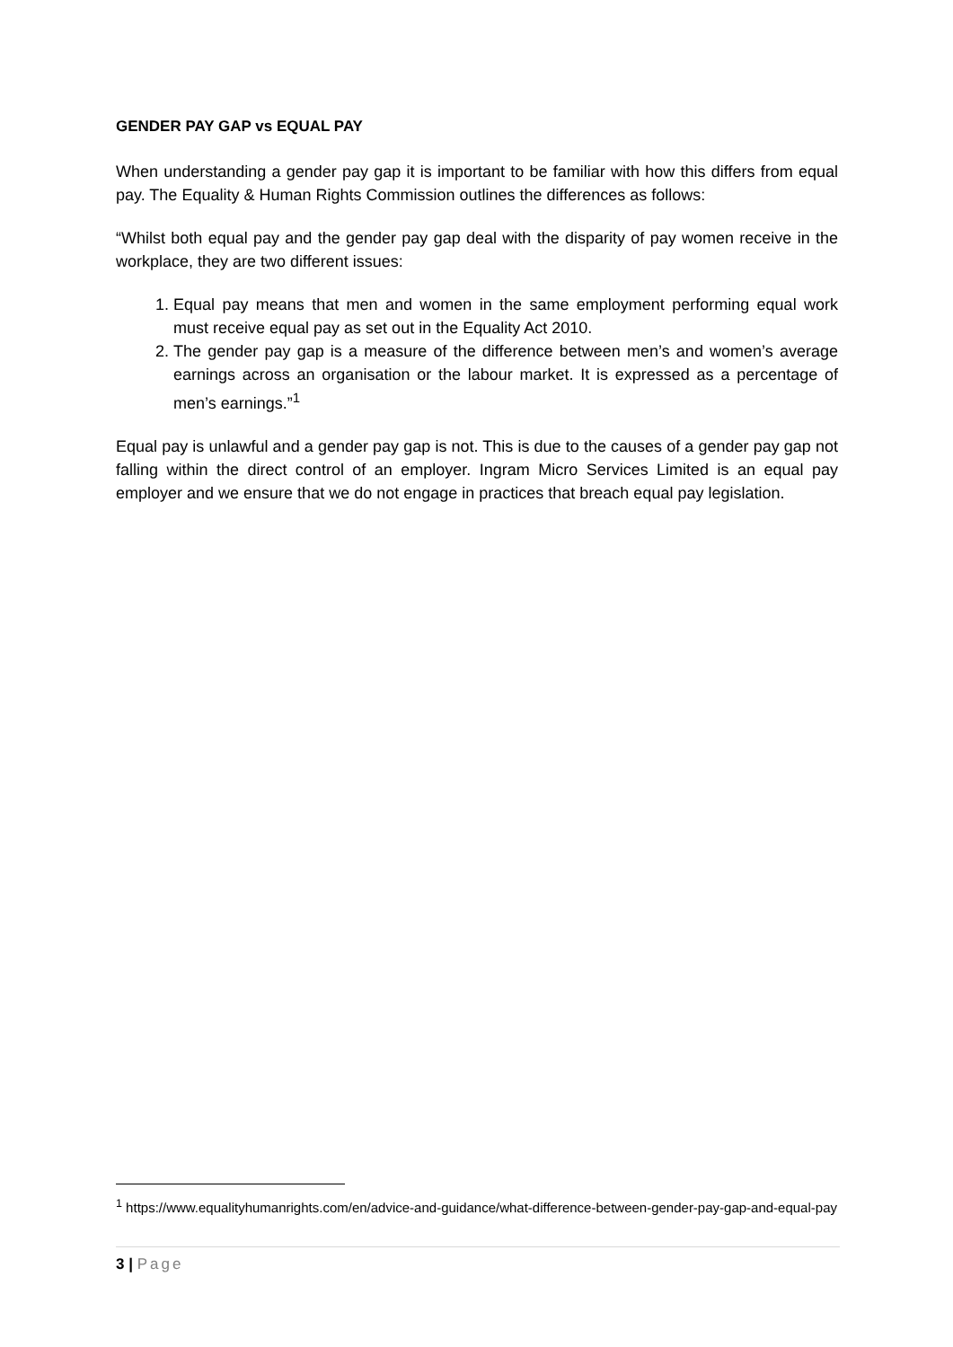GENDER PAY GAP vs EQUAL PAY
When understanding a gender pay gap it is important to be familiar with how this differs from equal pay. The Equality & Human Rights Commission outlines the differences as follows:
“Whilst both equal pay and the gender pay gap deal with the disparity of pay women receive in the workplace, they are two different issues:
1. Equal pay means that men and women in the same employment performing equal work must receive equal pay as set out in the Equality Act 2010.
2. The gender pay gap is a measure of the difference between men’s and women’s average earnings across an organisation or the labour market. It is expressed as a percentage of men’s earnings.”<sup>1</sup>
Equal pay is unlawful and a gender pay gap is not. This is due to the causes of a gender pay gap not falling within the direct control of an employer. Ingram Micro Services Limited is an equal pay employer and we ensure that we do not engage in practices that breach equal pay legislation.
<sup>1</sup> https://www.equalityhumanrights.com/en/advice-and-guidance/what-difference-between-gender-pay-gap-and-equal-pay
3 | Page